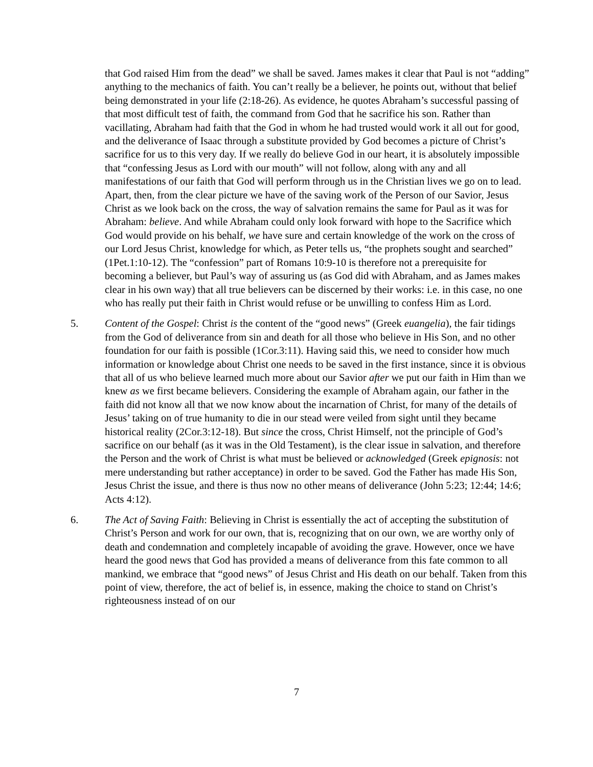that God raised Him from the dead” we shall be saved. James makes it clear that Paul is not “adding” anything to the mechanics of faith. You can’t really be a believer, he points out, without that belief being demonstrated in your life (2:18-26). As evidence, he quotes Abraham’s successful passing of that most difficult test of faith, the command from God that he sacrifice his son. Rather than vacillating, Abraham had faith that the God in whom he had trusted would work it all out for good, and the deliverance of Isaac through a substitute provided by God becomes a picture of Christ’s sacrifice for us to this very day. If we really do believe God in our heart, it is absolutely impossible that “confessing Jesus as Lord with our mouth” will not follow, along with any and all manifestations of our faith that God will perform through us in the Christian lives we go on to lead. Apart, then, from the clear picture we have of the saving work of the Person of our Savior, Jesus Christ as we look back on the cross, the way of salvation remains the same for Paul as it was for Abraham: believe. And while Abraham could only look forward with hope to the Sacrifice which God would provide on his behalf, we have sure and certain knowledge of the work on the cross of our Lord Jesus Christ, knowledge for which, as Peter tells us, “the prophets sought and searched” (1Pet.1:10-12). The “confession” part of Romans 10:9-10 is therefore not a prerequisite for becoming a believer, but Paul’s way of assuring us (as God did with Abraham, and as James makes clear in his own way) that all true believers can be discerned by their works: i.e. in this case, no one who has really put their faith in Christ would refuse or be unwilling to confess Him as Lord.
5. Content of the Gospel: Christ is the content of the “good news” (Greek euangelia), the fair tidings from the God of deliverance from sin and death for all those who believe in His Son, and no other foundation for our faith is possible (1Cor.3:11). Having said this, we need to consider how much information or knowledge about Christ one needs to be saved in the first instance, since it is obvious that all of us who believe learned much more about our Savior after we put our faith in Him than we knew as we first became believers. Considering the example of Abraham again, our father in the faith did not know all that we now know about the incarnation of Christ, for many of the details of Jesus’ taking on of true humanity to die in our stead were veiled from sight until they became historical reality (2Cor.3:12-18). But since the cross, Christ Himself, not the principle of God’s sacrifice on our behalf (as it was in the Old Testament), is the clear issue in salvation, and therefore the Person and the work of Christ is what must be believed or acknowledged (Greek epignosis: not mere understanding but rather acceptance) in order to be saved. God the Father has made His Son, Jesus Christ the issue, and there is thus now no other means of deliverance (John 5:23; 12:44; 14:6; Acts 4:12).
6. The Act of Saving Faith: Believing in Christ is essentially the act of accepting the substitution of Christ’s Person and work for our own, that is, recognizing that on our own, we are worthy only of death and condemnation and completely incapable of avoiding the grave. However, once we have heard the good news that God has provided a means of deliverance from this fate common to all mankind, we embrace that “good news” of Jesus Christ and His death on our behalf. Taken from this point of view, therefore, the act of belief is, in essence, making the choice to stand on Christ’s righteousness instead of on our
7